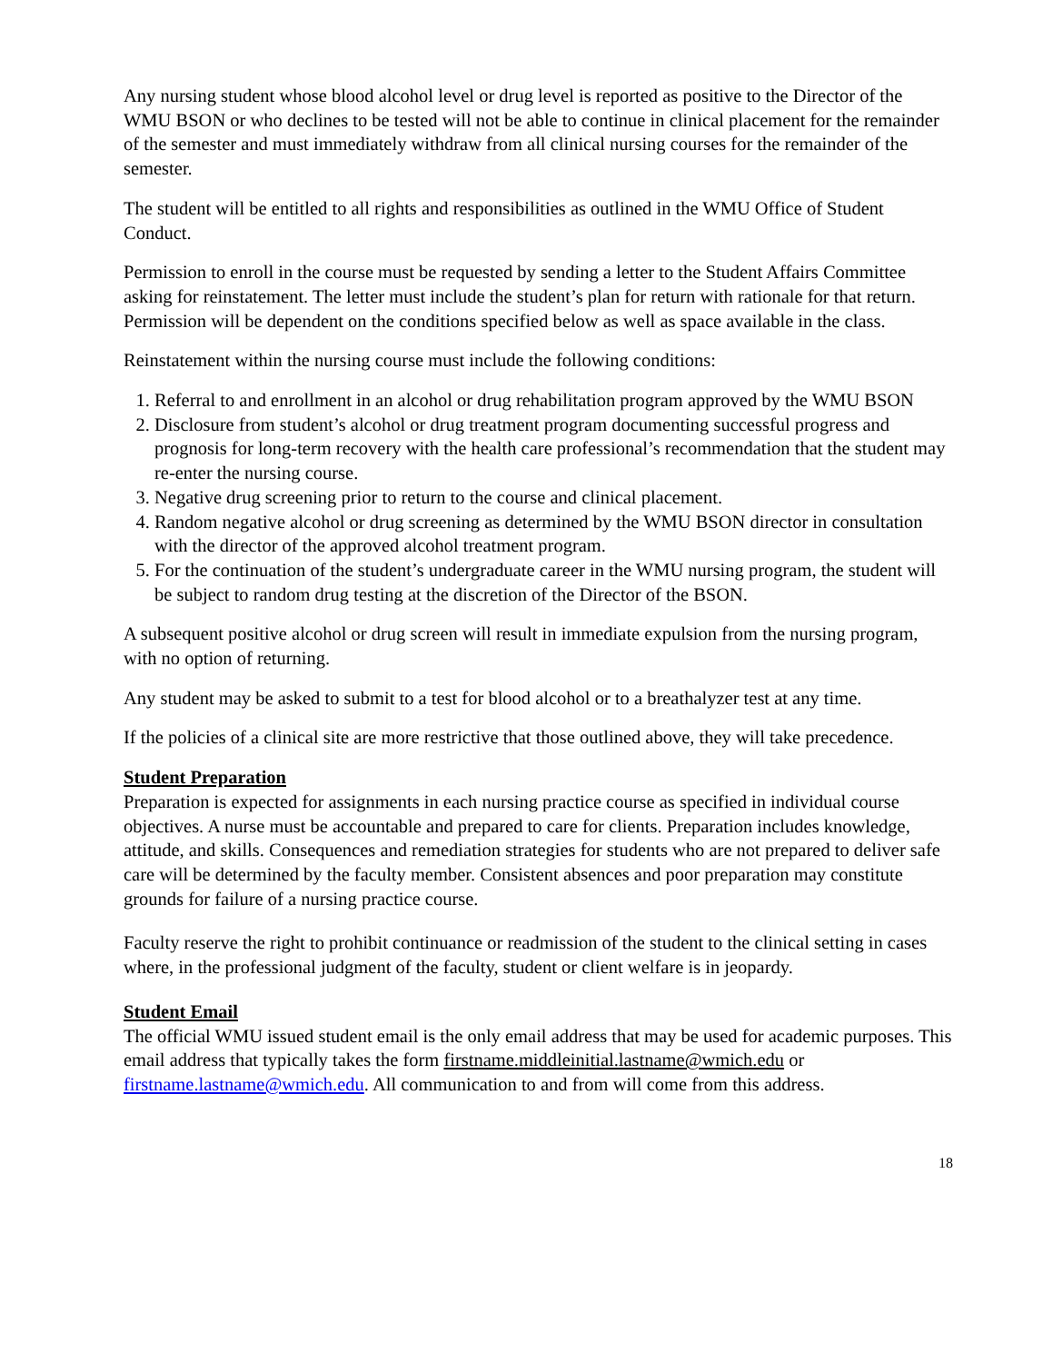Any nursing student whose blood alcohol level or drug level is reported as positive to the Director of the WMU BSON or who declines to be tested will not be able to continue in clinical placement for the remainder of the semester and must immediately withdraw from all clinical nursing courses for the remainder of the semester.
The student will be entitled to all rights and responsibilities as outlined in the WMU Office of Student Conduct.
Permission to enroll in the course must be requested by sending a letter to the Student Affairs Committee asking for reinstatement. The letter must include the student’s plan for return with rationale for that return. Permission will be dependent on the conditions specified below as well as space available in the class.
Reinstatement within the nursing course must include the following conditions:
1. Referral to and enrollment in an alcohol or drug rehabilitation program approved by the WMU BSON
2. Disclosure from student’s alcohol or drug treatment program documenting successful progress and prognosis for long-term recovery with the health care professional’s recommendation that the student may re-enter the nursing course.
3. Negative drug screening prior to return to the course and clinical placement.
4. Random negative alcohol or drug screening as determined by the WMU BSON director in consultation with the director of the approved alcohol treatment program.
5. For the continuation of the student’s undergraduate career in the WMU nursing program, the student will be subject to random drug testing at the discretion of the Director of the BSON.
A subsequent positive alcohol or drug screen will result in immediate expulsion from the nursing program, with no option of returning.
Any student may be asked to submit to a test for blood alcohol or to a breathalyzer test at any time.
If the policies of a clinical site are more restrictive that those outlined above, they will take precedence.
Student Preparation
Preparation is expected for assignments in each nursing practice course as specified in individual course objectives. A nurse must be accountable and prepared to care for clients. Preparation includes knowledge, attitude, and skills. Consequences and remediation strategies for students who are not prepared to deliver safe care will be determined by the faculty member. Consistent absences and poor preparation may constitute grounds for failure of a nursing practice course.
Faculty reserve the right to prohibit continuance or readmission of the student to the clinical setting in cases where, in the professional judgment of the faculty, student or client welfare is in jeopardy.
Student Email
The official WMU issued student email is the only email address that may be used for academic purposes. This email address that typically takes the form firstname.middleinitial.lastname@wmich.edu or firstname.lastname@wmich.edu. All communication to and from will come from this address.
18